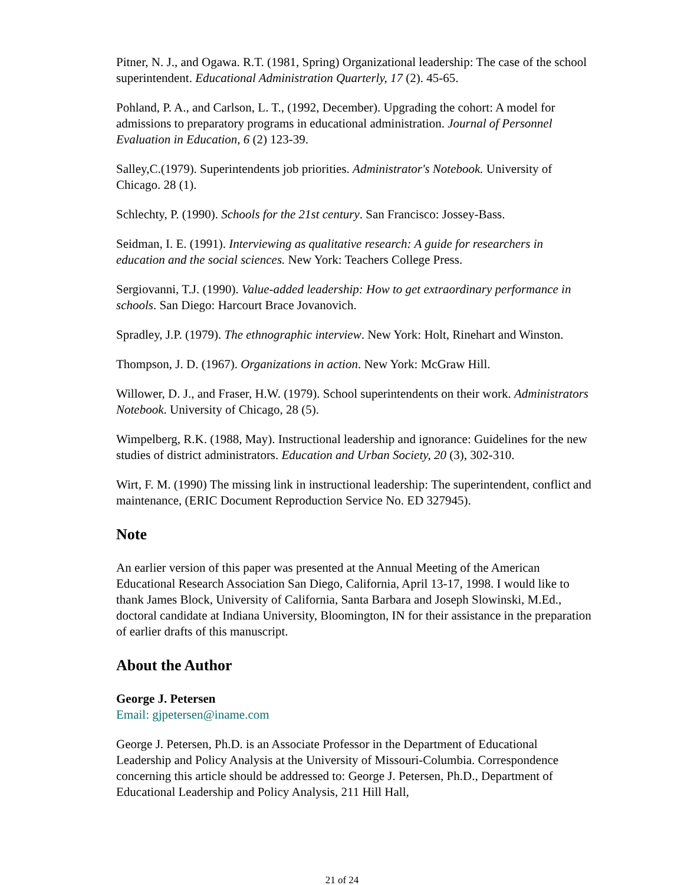Pitner, N. J., and Ogawa. R.T. (1981, Spring) Organizational leadership: The case of the school superintendent. Educational Administration Quarterly, 17 (2). 45-65.
Pohland, P. A., and Carlson, L. T., (1992, December). Upgrading the cohort: A model for admissions to preparatory programs in educational administration. Journal of Personnel Evaluation in Education, 6 (2) 123-39.
Salley,C.(1979). Superintendents job priorities. Administrator's Notebook. University of Chicago. 28 (1).
Schlechty, P. (1990). Schools for the 21st century. San Francisco: Jossey-Bass.
Seidman, I. E. (1991). Interviewing as qualitative research: A guide for researchers in education and the social sciences. New York: Teachers College Press.
Sergiovanni, T.J. (1990). Value-added leadership: How to get extraordinary performance in schools. San Diego: Harcourt Brace Jovanovich.
Spradley, J.P. (1979). The ethnographic interview. New York: Holt, Rinehart and Winston.
Thompson, J. D. (1967). Organizations in action. New York: McGraw Hill.
Willower, D. J., and Fraser, H.W. (1979). School superintendents on their work. Administrators Notebook. University of Chicago, 28 (5).
Wimpelberg, R.K. (1988, May). Instructional leadership and ignorance: Guidelines for the new studies of district administrators. Education and Urban Society, 20 (3), 302-310.
Wirt, F. M. (1990) The missing link in instructional leadership: The superintendent, conflict and maintenance, (ERIC Document Reproduction Service No. ED 327945).
Note
An earlier version of this paper was presented at the Annual Meeting of the American Educational Research Association San Diego, California, April 13-17, 1998. I would like to thank James Block, University of California, Santa Barbara and Joseph Slowinski, M.Ed., doctoral candidate at Indiana University, Bloomington, IN for their assistance in the preparation of earlier drafts of this manuscript.
About the Author
George J. Petersen
Email: gjpetersen@iname.com
George J. Petersen, Ph.D. is an Associate Professor in the Department of Educational Leadership and Policy Analysis at the University of Missouri-Columbia. Correspondence concerning this article should be addressed to: George J. Petersen, Ph.D., Department of Educational Leadership and Policy Analysis, 211 Hill Hall,
21 of 24